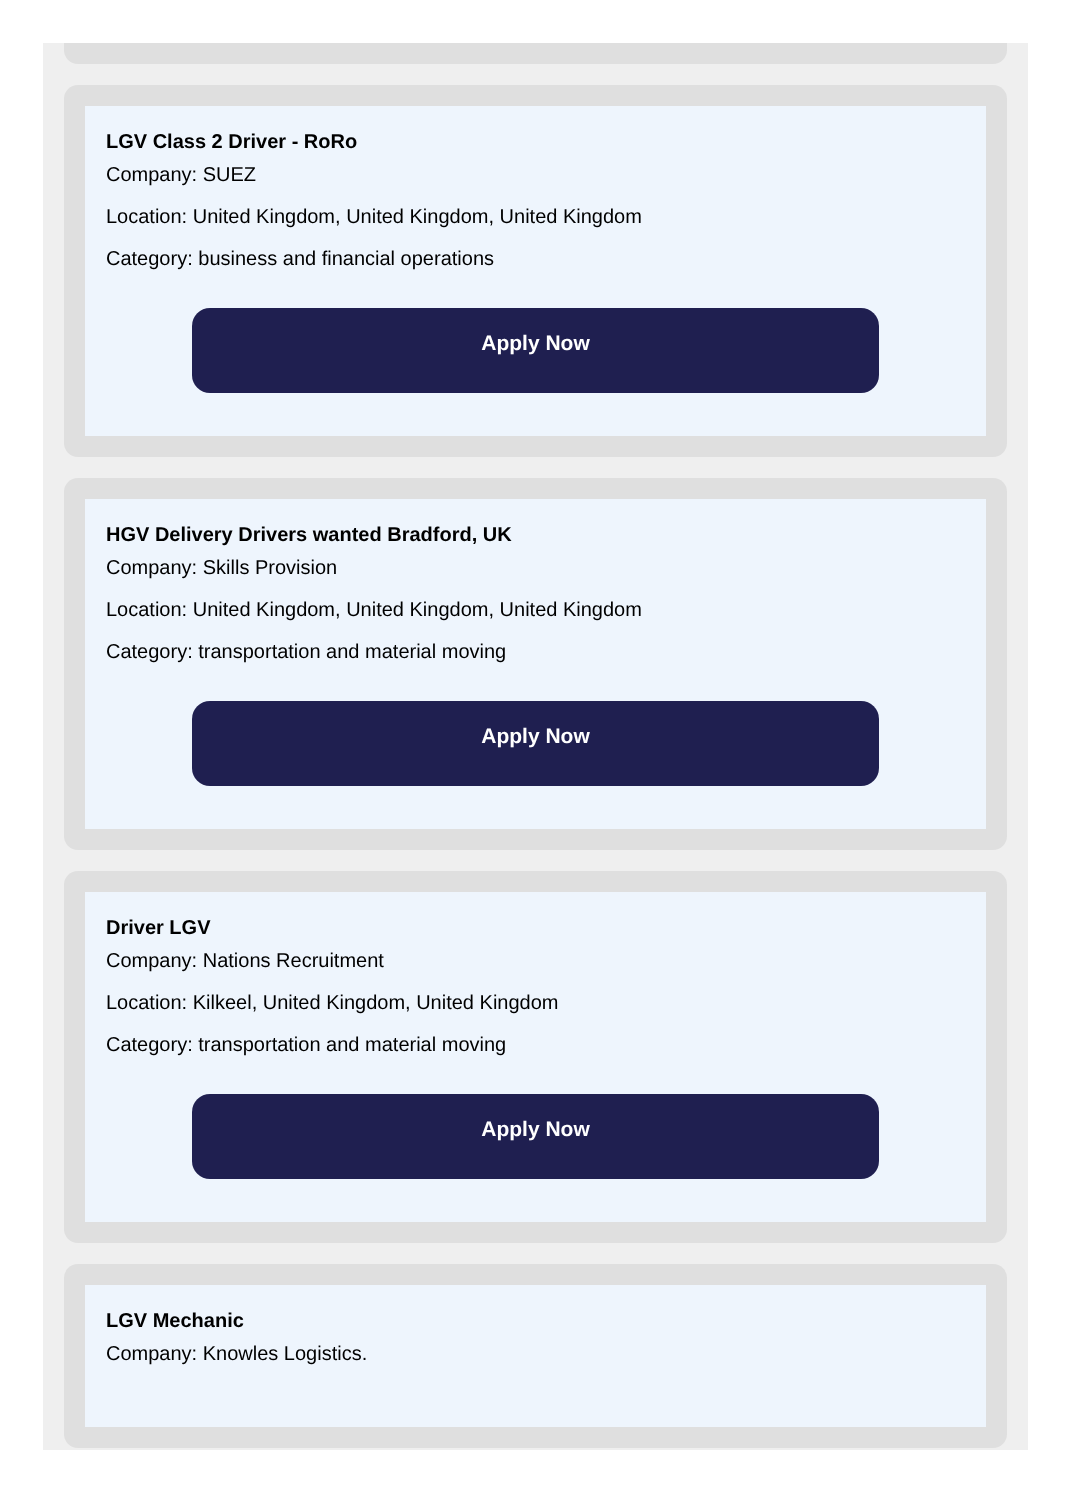LGV Class 2 Driver - RoRo
Company: SUEZ
Location: United Kingdom, United Kingdom, United Kingdom
Category: business and financial operations
Apply Now
HGV Delivery Drivers wanted Bradford, UK
Company: Skills Provision
Location: United Kingdom, United Kingdom, United Kingdom
Category: transportation and material moving
Apply Now
Driver LGV
Company: Nations Recruitment
Location: Kilkeel, United Kingdom, United Kingdom
Category: transportation and material moving
Apply Now
LGV Mechanic
Company: Knowles Logistics.